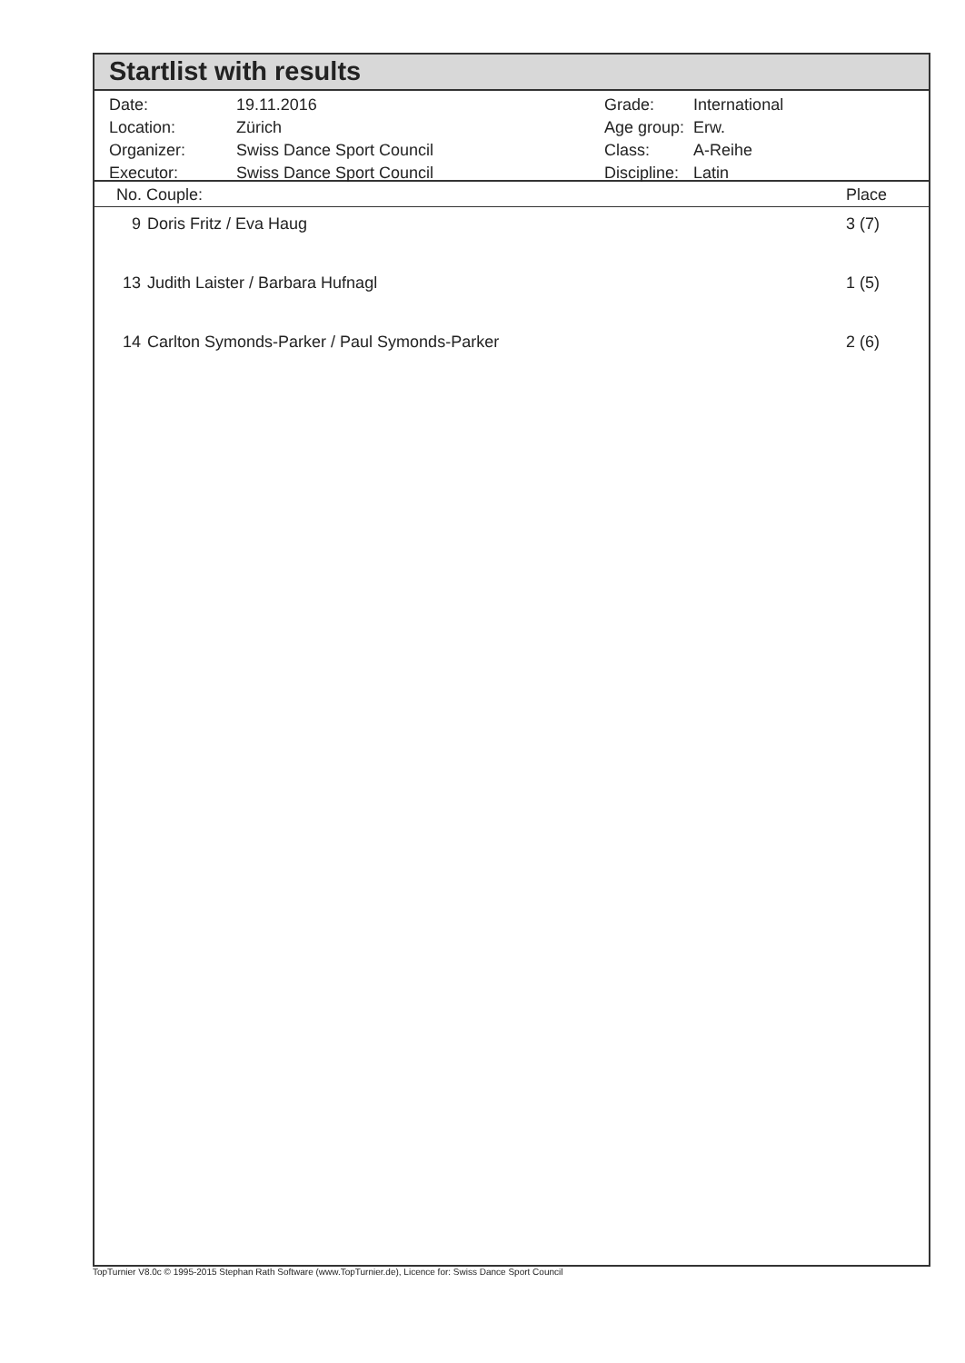Startlist with results
| Date: | 19.11.2016 |
| Location: | Zürich |
| Organizer: | Swiss Dance Sport Council |
| Executor: | Swiss Dance Sport Council |
| Grade: | International |
| Age group: | Erw. |
| Class: | A-Reihe |
| Discipline: | Latin |
No. Couple: Place
| 9 | Doris Fritz / Eva Haug | 3 (7) |
| 13 | Judith Laister / Barbara Hufnagl | 1 (5) |
| 14 | Carlton Symonds-Parker / Paul Symonds-Parker | 2 (6) |
TopTurnier V8.0c © 1995-2015 Stephan Rath Software (www.TopTurnier.de), Licence for: Swiss Dance Sport Council